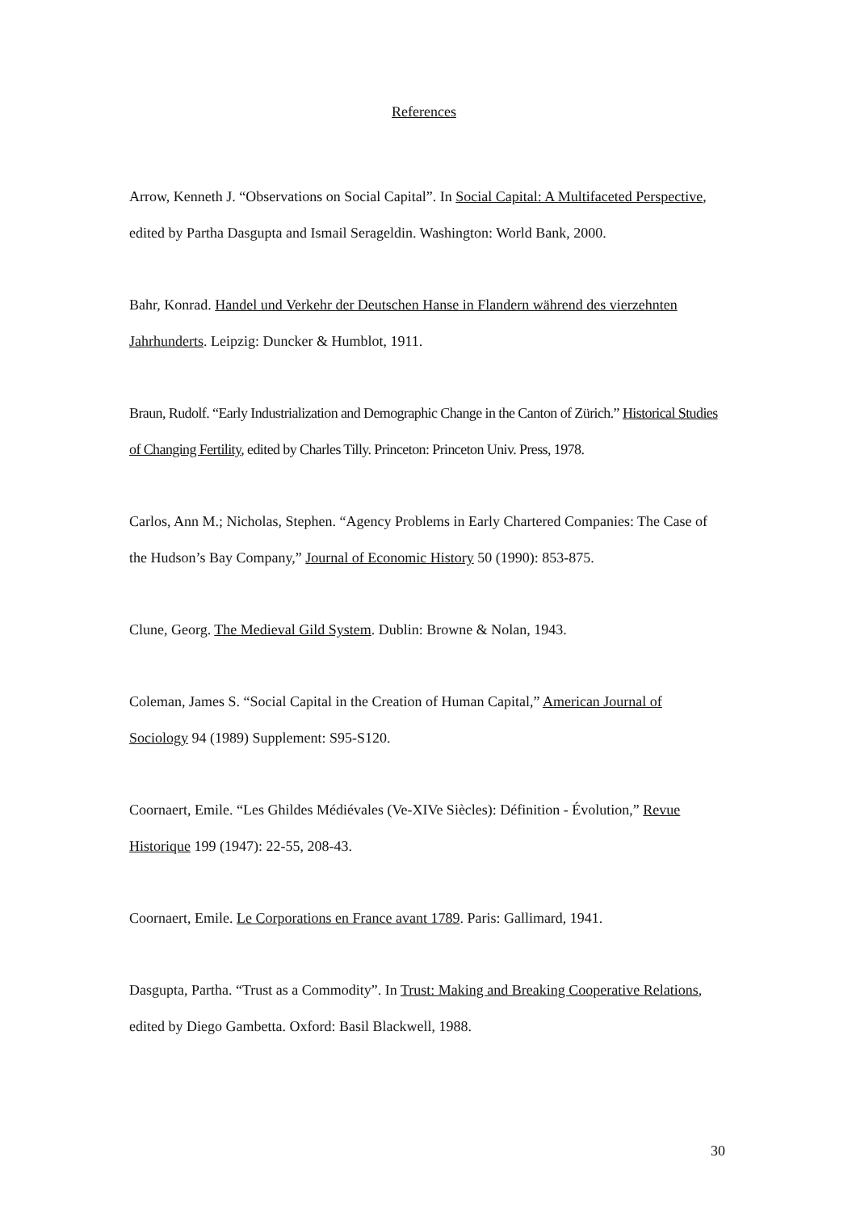References
Arrow, Kenneth J. “Observations on Social Capital”. In Social Capital: A Multifaceted Perspective, edited by Partha Dasgupta and Ismail Serageldin. Washington: World Bank, 2000.
Bahr, Konrad. Handel und Verkehr der Deutschen Hanse in Flandern während des vierzehnten Jahrhunderts. Leipzig: Duncker & Humblot, 1911.
Braun, Rudolf. “Early Industrialization and Demographic Change in the Canton of Zürich.” Historical Studies of Changing Fertility, edited by Charles Tilly. Princeton: Princeton Univ. Press, 1978.
Carlos, Ann M.; Nicholas, Stephen. “Agency Problems in Early Chartered Companies: The Case of the Hudson’s Bay Company,” Journal of Economic History 50 (1990): 853-875.
Clune, Georg. The Medieval Gild System. Dublin: Browne & Nolan, 1943.
Coleman, James S. “Social Capital in the Creation of Human Capital,” American Journal of Sociology 94 (1989) Supplement: S95-S120.
Coornaert, Emile. “Les Ghildes Médiévales (Ve-XIVe Siècles): Définition - Évolution,” Revue Historique 199 (1947): 22-55, 208-43.
Coornaert, Emile. Le Corporations en France avant 1789. Paris: Gallimard, 1941.
Dasgupta, Partha. “Trust as a Commodity”. In Trust: Making and Breaking Cooperative Relations, edited by Diego Gambetta. Oxford: Basil Blackwell, 1988.
30